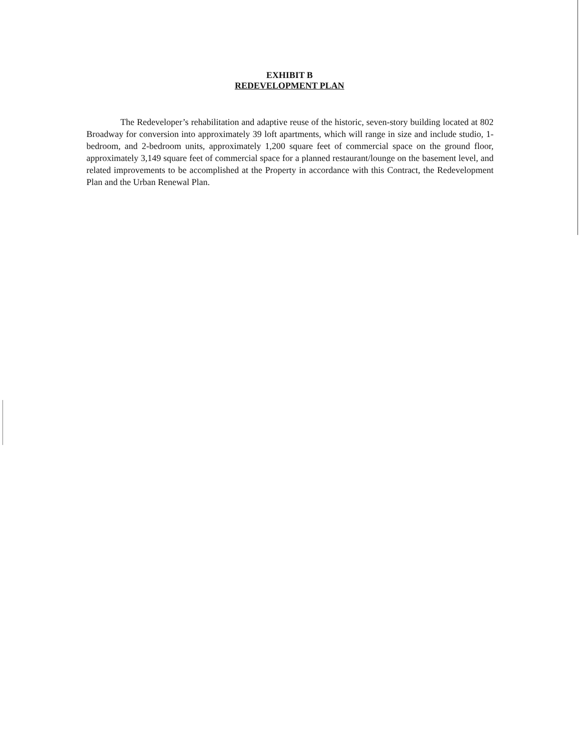EXHIBIT B
REDEVELOPMENT PLAN
The Redeveloper’s rehabilitation and adaptive reuse of the historic, seven-story building located at 802 Broadway for conversion into approximately 39 loft apartments, which will range in size and include studio, 1-bedroom, and 2-bedroom units, approximately 1,200 square feet of commercial space on the ground floor, approximately 3,149 square feet of commercial space for a planned restaurant/lounge on the basement level, and related improvements to be accomplished at the Property in accordance with this Contract, the Redevelopment Plan and the Urban Renewal Plan.